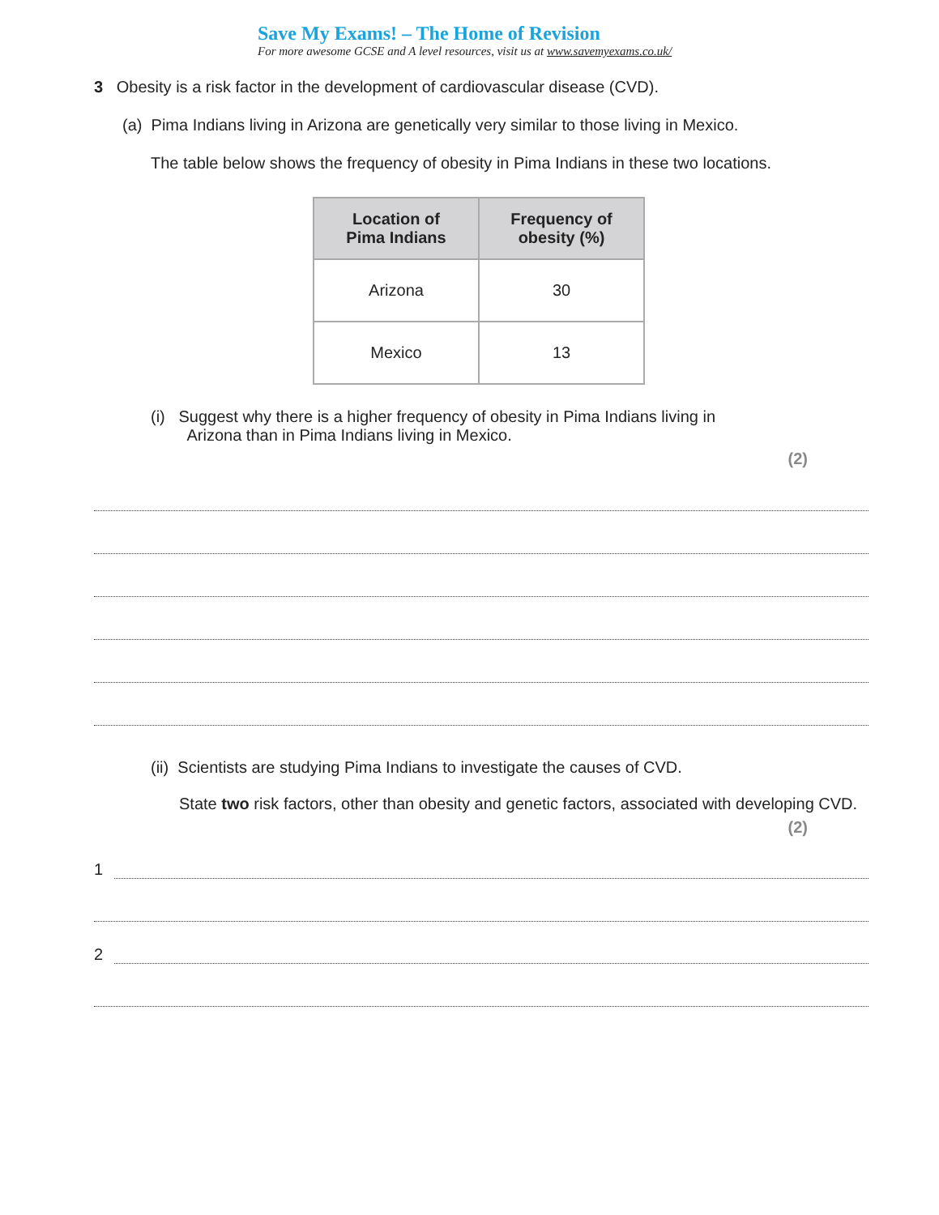Save My Exams! – The Home of Revision
For more awesome GCSE and A level resources, visit us at www.savemyexams.co.uk/
3 Obesity is a risk factor in the development of cardiovascular disease (CVD).
(a) Pima Indians living in Arizona are genetically very similar to those living in Mexico.
The table below shows the frequency of obesity in Pima Indians in these two locations.
| Location of Pima Indians | Frequency of obesity (%) |
| --- | --- |
| Arizona | 30 |
| Mexico | 13 |
(i) Suggest why there is a higher frequency of obesity in Pima Indians living in
Arizona than in Pima Indians living in Mexico.
(2)
(ii) Scientists are studying Pima Indians to investigate the causes of CVD.
State two risk factors, other than obesity and genetic factors, associated with developing CVD.
(2)
1
2